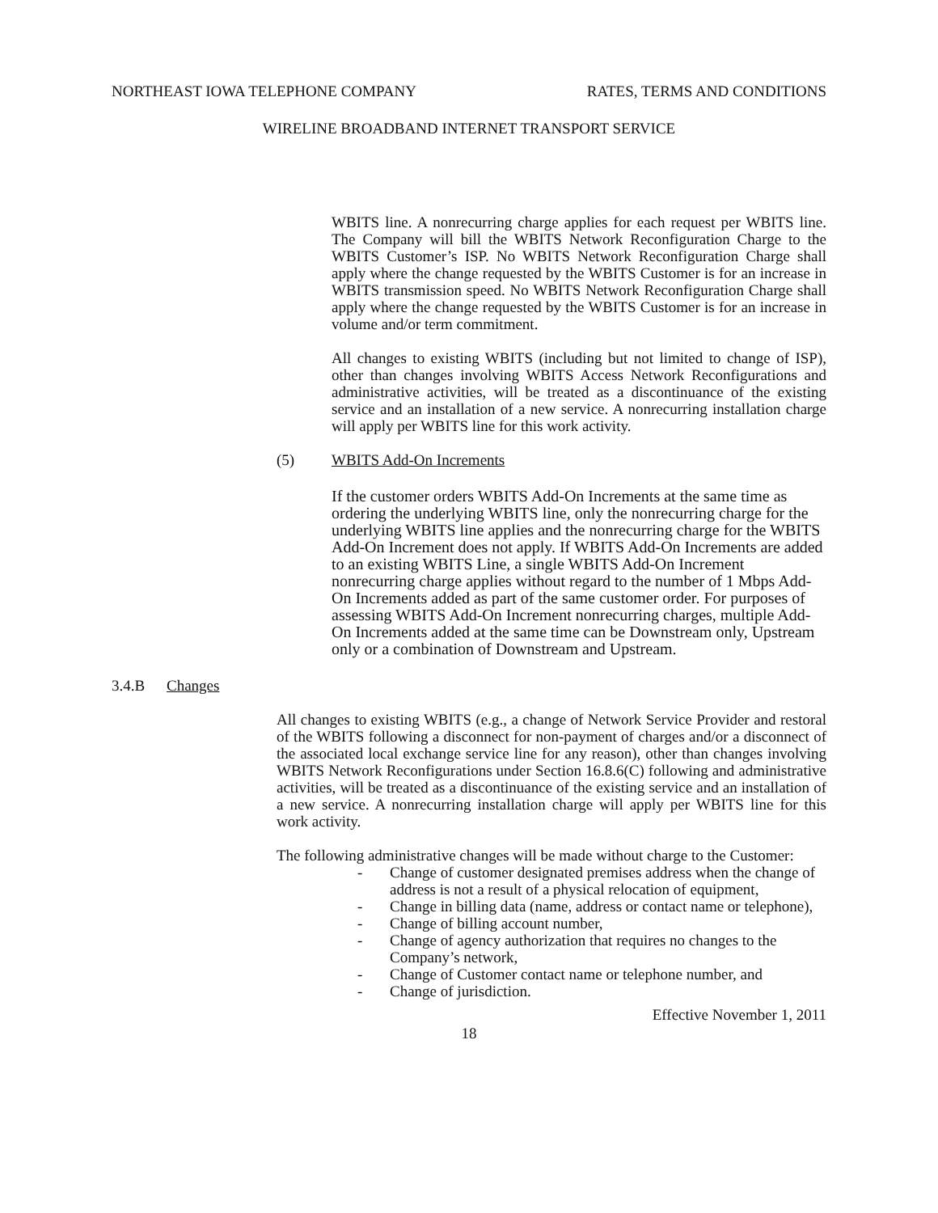NORTHEAST IOWA TELEPHONE COMPANY RATES, TERMS AND CONDITIONS
WIRELINE BROADBAND INTERNET TRANSPORT SERVICE
WBITS line. A nonrecurring charge applies for each request per WBITS line. The Company will bill the WBITS Network Reconfiguration Charge to the WBITS Customer’s ISP. No WBITS Network Reconfiguration Charge shall apply where the change requested by the WBITS Customer is for an increase in WBITS transmission speed. No WBITS Network Reconfiguration Charge shall apply where the change requested by the WBITS Customer is for an increase in volume and/or term commitment.
All changes to existing WBITS (including but not limited to change of ISP), other than changes involving WBITS Access Network Reconfigurations and administrative activities, will be treated as a discontinuance of the existing service and an installation of a new service. A nonrecurring installation charge will apply per WBITS line for this work activity.
(5) WBITS Add-On Increments
If the customer orders WBITS Add-On Increments at the same time as ordering the underlying WBITS line, only the nonrecurring charge for the underlying WBITS line applies and the nonrecurring charge for the WBITS Add-On Increment does not apply. If WBITS Add-On Increments are added to an existing WBITS Line, a single WBITS Add-On Increment nonrecurring charge applies without regard to the number of 1 Mbps Add- On Increments added as part of the same customer order. For purposes of assessing WBITS Add-On Increment nonrecurring charges, multiple Add- On Increments added at the same time can be Downstream only, Upstream only or a combination of Downstream and Upstream.
3.4.B Changes
All changes to existing WBITS (e.g., a change of Network Service Provider and restoral of the WBITS following a disconnect for non-payment of charges and/or a disconnect of the associated local exchange service line for any reason), other than changes involving WBITS Network Reconfigurations under Section 16.8.6(C) following and administrative activities, will be treated as a discontinuance of the existing service and an installation of a new service. A nonrecurring installation charge will apply per WBITS line for this work activity.
The following administrative changes will be made without charge to the Customer:
- Change of customer designated premises address when the change of address is not a result of a physical relocation of equipment,
- Change in billing data (name, address or contact name or telephone),
- Change of billing account number,
- Change of agency authorization that requires no changes to the Company’s network,
- Change of Customer contact name or telephone number, and
- Change of jurisdiction.
Effective November 1, 2011
18